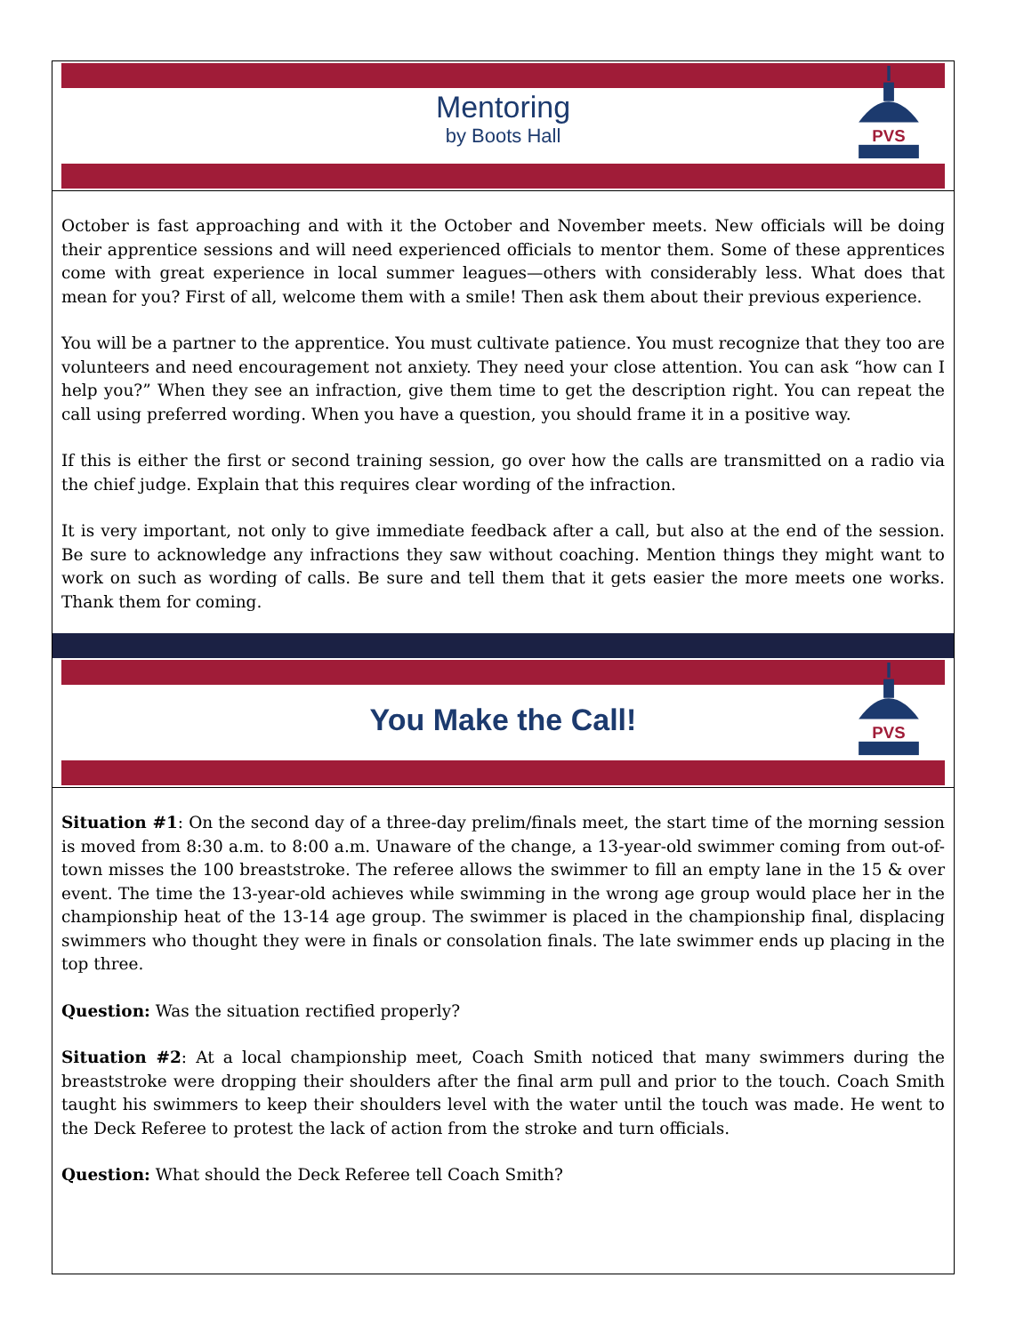Mentoring
by Boots Hall
PVS
October is fast approaching and with it the October and November meets. New officials will be doing their apprentice sessions and will need experienced officials to mentor them. Some of these apprentices come with great experience in local summer leagues—others with considerably less. What does that mean for you? First of all, welcome them with a smile! Then ask them about their previous experience.
You will be a partner to the apprentice. You must cultivate patience. You must recognize that they too are volunteers and need encouragement not anxiety. They need your close attention. You can ask “how can I help you?” When they see an infraction, give them time to get the description right. You can repeat the call using preferred wording. When you have a question, you should frame it in a positive way.
If this is either the first or second training session, go over how the calls are transmitted on a radio via the chief judge. Explain that this requires clear wording of the infraction.
It is very important, not only to give immediate feedback after a call, but also at the end of the session. Be sure to acknowledge any infractions they saw without coaching. Mention things they might want to work on such as wording of calls. Be sure and tell them that it gets easier the more meets one works. Thank them for coming.
You Make the Call!
PVS
Situation #1: On the second day of a three-day prelim/finals meet, the start time of the morning session is moved from 8:30 a.m. to 8:00 a.m. Unaware of the change, a 13-year-old swimmer coming from out-of-town misses the 100 breaststroke. The referee allows the swimmer to fill an empty lane in the 15 & over event. The time the 13-year-old achieves while swimming in the wrong age group would place her in the championship heat of the 13-14 age group. The swimmer is placed in the championship final, displacing swimmers who thought they were in finals or consolation finals. The late swimmer ends up placing in the top three.
Question: Was the situation rectified properly?
Situation #2: At a local championship meet, Coach Smith noticed that many swimmers during the breaststroke were dropping their shoulders after the final arm pull and prior to the touch. Coach Smith taught his swimmers to keep their shoulders level with the water until the touch was made. He went to the Deck Referee to protest the lack of action from the stroke and turn officials.
Question: What should the Deck Referee tell Coach Smith?